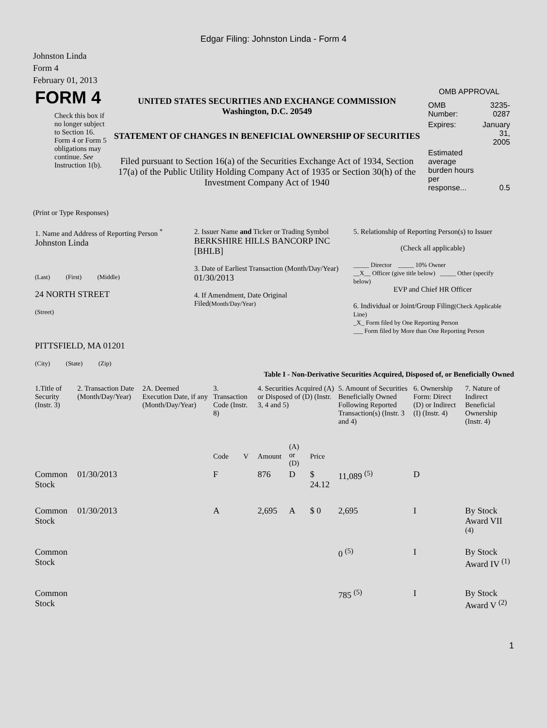Edgar Filing: Johnston Linda - Form 4
Johnston Linda
Form 4
February 01, 2013
| FORM 4 Check this box if no longer subject to Section 16. Form 4 or Form 5 obligations may continue. See Instruction 1(b). | UNITED STATES SECURITIES AND EXCHANGE COMMISSION Washington, D.C. 20549 STATEMENT OF CHANGES IN BENEFICIAL OWNERSHIP OF SECURITIES Filed pursuant to Section 16(a) of the Securities Exchange Act of 1934, Section 17(a) of the Public Utility Holding Company Act of 1935 or Section 30(h) of the Investment Company Act of 1940 | OMB APPROVAL / OMB Number: / 3235-0287 / / Expires: / January 31, 2005 / / Estimated average burden hours per response... / 0.5 / |
(Print or Type Responses)
| 1. Name and Address of Reporting Person <sup>*</sup> Johnston Linda (Last) (First) (Middle) 24 NORTH STREET (Street) PITTSFIELD, MA 01201 (City) (State) (Zip) | 2. Issuer Name and Ticker or Trading Symbol BERKSHIRE HILLS BANCORP INC [BHLB] 3. Date of Earliest Transaction (Month/Day/Year) 01/30/2013 4. If Amendment, Date Original Filed (Month/Day/Year) | 5. Relationship of Reporting Person(s) to Issuer (Check all applicable) _____ Director _____ 10% Owner __X__ Officer (give title below) _____ Other (specify below) EVP and Chief HR Officer 6. Individual or Joint/Group Filing (Check Applicable Line) _X_ Form filed by One Reporting Person ___ Form filed by More than One Reporting Person |
Table I - Non-Derivative Securities Acquired, Disposed of, or Beneficially Owned
| 1.Title of Security (Instr. 3) | 2. Transaction Date (Month/Day/Year) | 2A. Deemed Execution Date, if any (Month/Day/Year) | 3. Transaction Code (Instr. 8) | | 4. Securities Acquired (A) or Disposed of (D) (Instr. 3, 4 and 5) | | | 5. Amount of Securities Beneficially Owned Following Reported Transaction(s) (Instr. 3 and 4) | 6. Ownership Form: Direct (D) or Indirect (I) (Instr. 4) | 7. Nature of Indirect Beneficial Ownership (Instr. 4) |
| --- | --- | --- | --- | --- | --- | --- | --- | --- | --- | --- |
| | | | Code | V | Amount | (A) or (D) | Price | | | |
| Common Stock | 01/30/2013 | | F | | 876 | D | $ 24.12 | 11,089 <sup>(5)</sup> | D | |
| Common Stock | 01/30/2013 | | A | | 2,695 | A | $ 0 | 2,695 | I | By Stock Award VII <sup>(4)</sup> |
| Common Stock | | | | | | | | 0 <sup>(5)</sup> | I | By Stock Award IV <sup>(1)</sup> |
| Common Stock | | | | | | | | 785 <sup>(5)</sup> | I | By Stock Award V <sup>(2)</sup> |
1